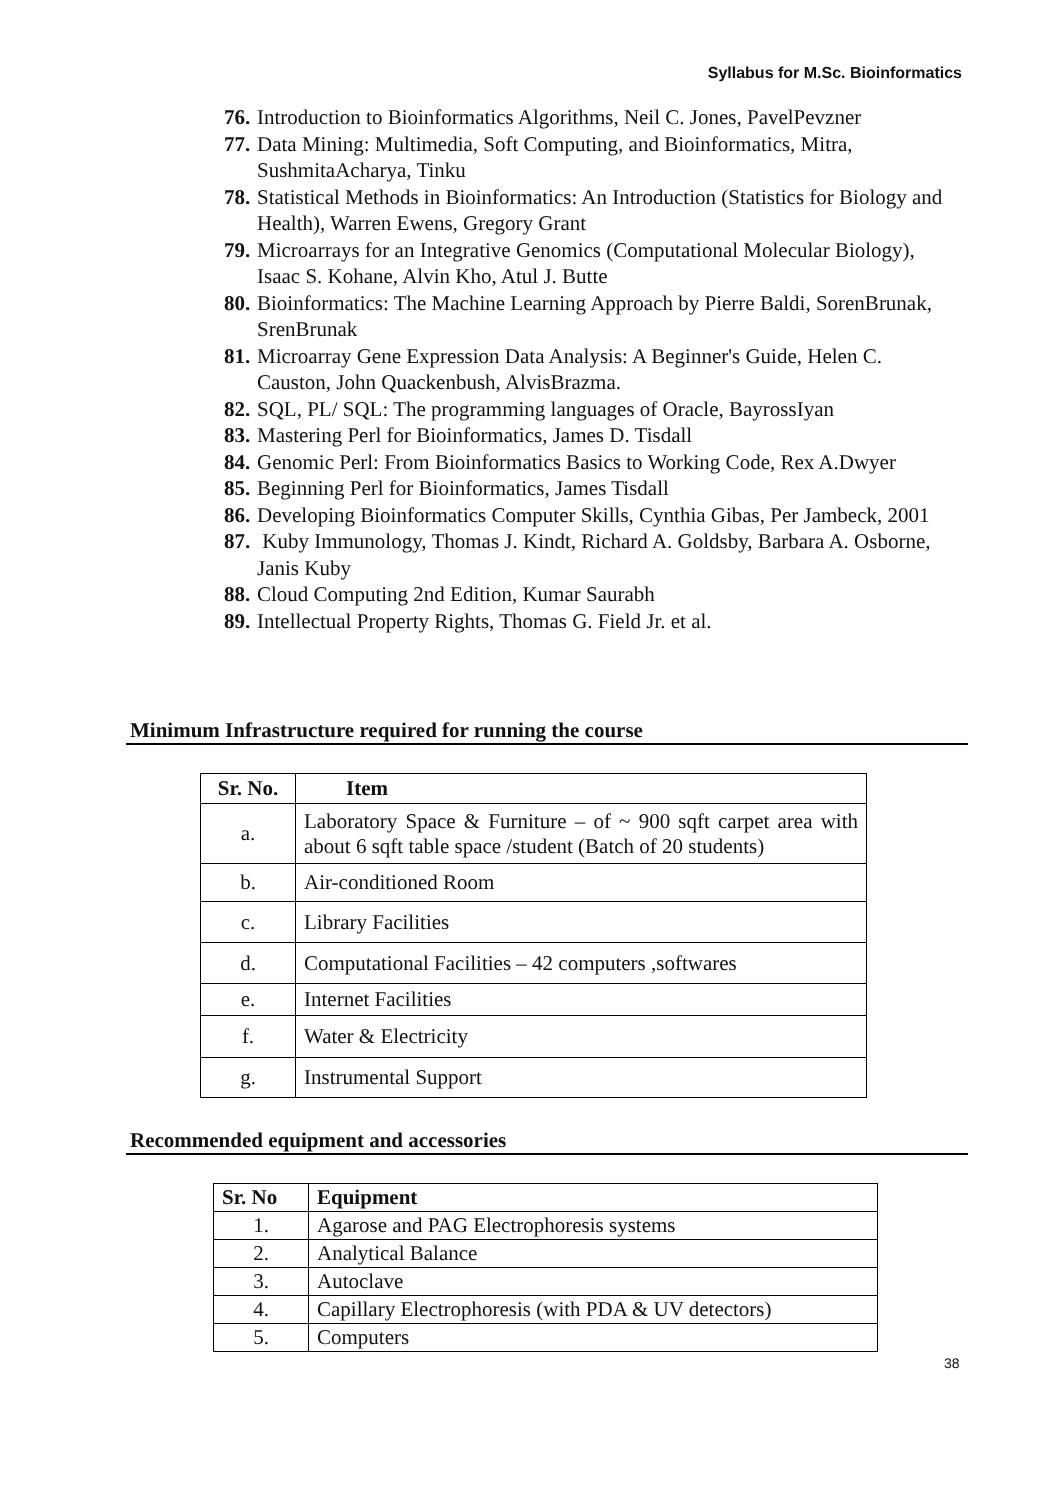Syllabus for M.Sc. Bioinformatics
76. Introduction to Bioinformatics Algorithms, Neil C. Jones, PavelPevzner
77. Data Mining: Multimedia, Soft Computing, and Bioinformatics, Mitra, SushmitaAcharya, Tinku
78. Statistical Methods in Bioinformatics: An Introduction (Statistics for Biology and Health), Warren Ewens, Gregory Grant
79. Microarrays for an Integrative Genomics (Computational Molecular Biology), Isaac S. Kohane, Alvin Kho, Atul J. Butte
80. Bioinformatics: The Machine Learning Approach by Pierre Baldi, SorenBrunak, SrenBrunak
81. Microarray Gene Expression Data Analysis: A Beginner's Guide, Helen C. Causton, John Quackenbush, AlvisBrazma.
82. SQL, PL/ SQL: The programming languages of Oracle, BayrossIyan
83. Mastering Perl for Bioinformatics, James D. Tisdall
84. Genomic Perl: From Bioinformatics Basics to Working Code, Rex A.Dwyer
85. Beginning Perl for Bioinformatics, James Tisdall
86. Developing Bioinformatics Computer Skills, Cynthia Gibas, Per Jambeck, 2001
87. Kuby Immunology, Thomas J. Kindt, Richard A. Goldsby, Barbara A. Osborne, Janis Kuby
88. Cloud Computing 2nd Edition, Kumar Saurabh
89. Intellectual Property Rights, Thomas G. Field Jr. et al.
Minimum Infrastructure required for running the course
| Sr. No. | Item |
| --- | --- |
| a. | Laboratory Space & Furniture – of ~ 900 sqft carpet area with about 6 sqft table space /student (Batch of 20 students) |
| b. | Air-conditioned Room |
| c. | Library Facilities |
| d. | Computational Facilities – 42 computers ,softwares |
| e. | Internet Facilities |
| f. | Water & Electricity |
| g. | Instrumental Support |
Recommended equipment and accessories
| Sr. No | Equipment |
| --- | --- |
| 1. | Agarose and PAG Electrophoresis systems |
| 2. | Analytical Balance |
| 3. | Autoclave |
| 4. | Capillary Electrophoresis (with PDA & UV detectors) |
| 5. | Computers |
38